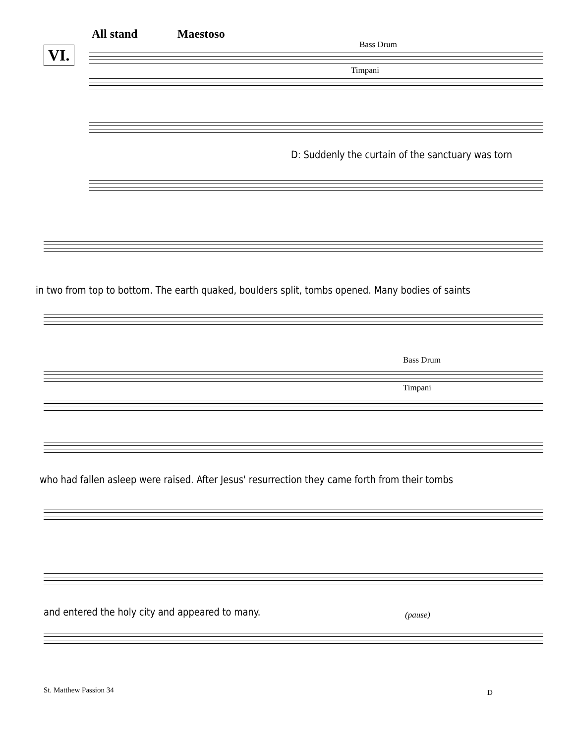All stand Maestoso
VI. Bass Drum
Timpani
D: Suddenly the curtain of the sanctuary was torn
in two from top to bottom. The earth quaked, boulders split, tombs opened. Many bodies of saints
Bass Drum
Timpani
who had fallen asleep were raised. After Jesus' resurrection they came forth from their tombs
and entered the holy city and appeared to many.
(pause)
St. Matthew Passion 34 D